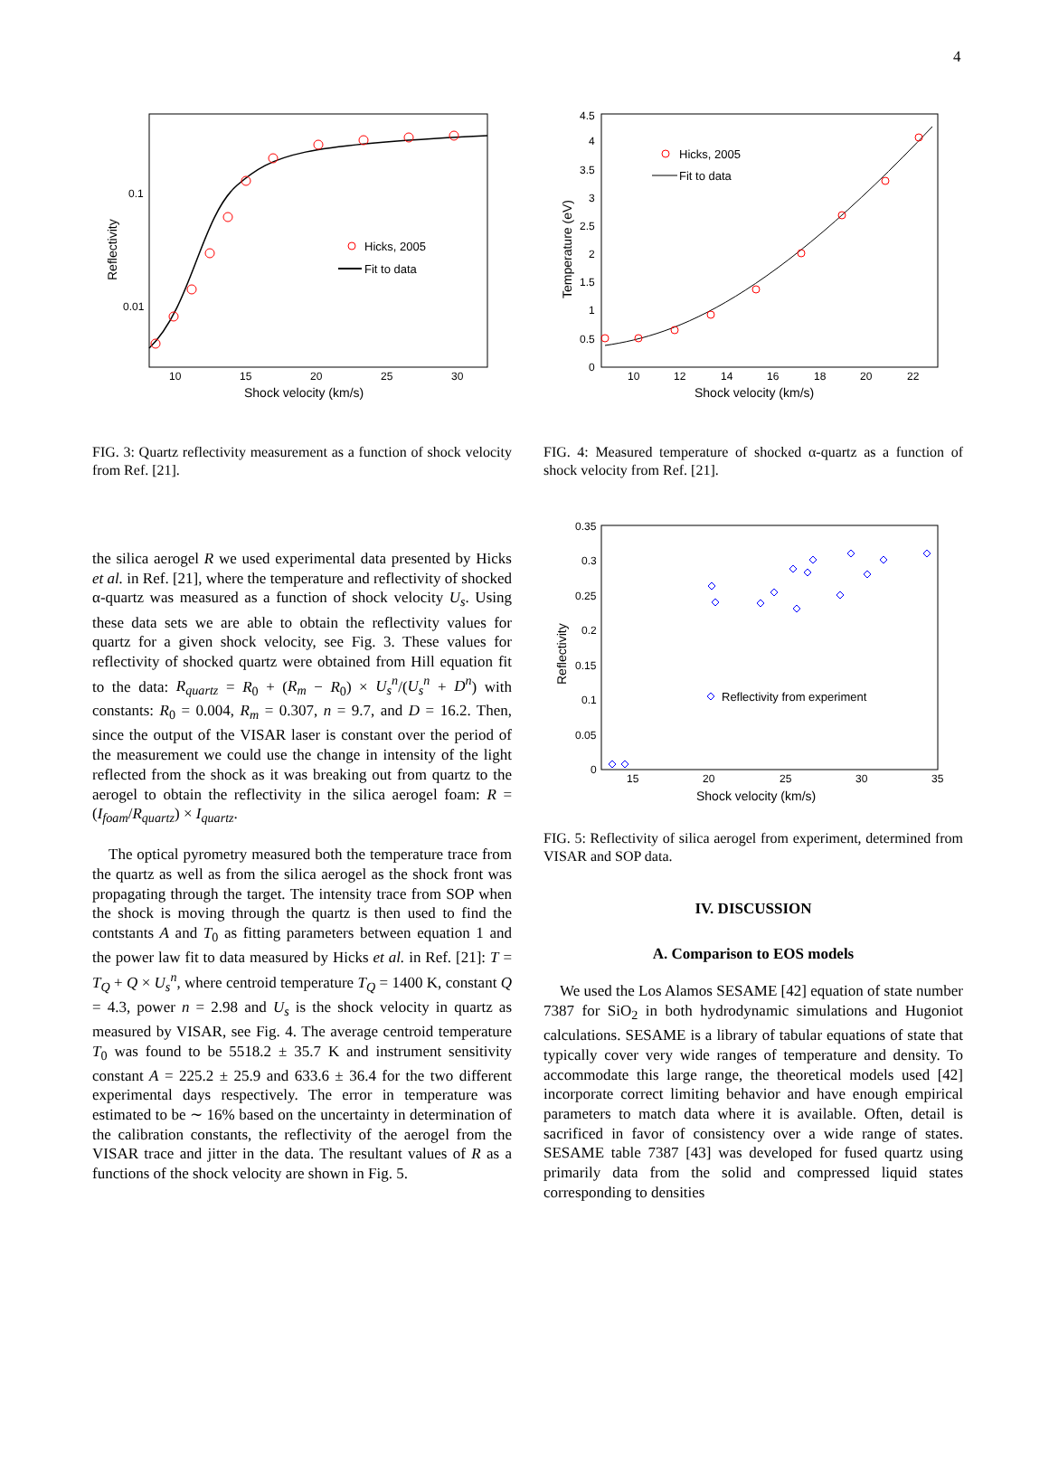4
Hicks, 2005
Fit to data
0.1
0.01
10
15
20
25
30
Shock velocity (km/s)
Reflectivity
FIG. 3: Quartz reflectivity measurement as a function of shock velocity from Ref. [21].
the silica aerogel R we used experimental data presented by Hicks et al. in Ref. [21], where the temperature and reflectivity of shocked α-quartz was measured as a function of shock velocity U<sub>s</sub>. Using these data sets we are able to obtain the reflectivity values for quartz for a given shock velocity, see Fig. 3. These values for reflectivity of shocked quartz were obtained from Hill equation fit to the data: R<sub>quartz</sub> = R<sub>0</sub> + (R<sub>m</sub> − R<sub>0</sub>) × U<sub>s</sub><sup>n</sup>/(U<sub>s</sub><sup>n</sup> + D<sup>n</sup>) with constants: R<sub>0</sub> = 0.004, R<sub>m</sub> = 0.307, n = 9.7, and D = 16.2. Then, since the output of the VISAR laser is constant over the period of the measurement we could use the change in intensity of the light reflected from the shock as it was breaking out from quartz to the aerogel to obtain the reflectivity in the silica aerogel foam: R = (I<sub>foam</sub>/R<sub>quartz</sub>) × I<sub>quartz</sub>.
The optical pyrometry measured both the temperature trace from the quartz as well as from the silica aerogel as the shock front was propagating through the target. The intensity trace from SOP when the shock is moving through the quartz is then used to find the contstants A and T<sub>0</sub> as fitting parameters between equation 1 and the power law fit to data measured by Hicks et al. in Ref. [21]: T = T<sub>Q</sub> + Q × U<sub>s</sub><sup>n</sup>, where centroid temperature T<sub>Q</sub> = 1400 K, constant Q = 4.3, power n = 2.98 and U<sub>s</sub> is the shock velocity in quartz as measured by VISAR, see Fig. 4. The average centroid temperature T<sub>0</sub> was found to be 5518.2 ± 35.7 K and instrument sensitivity constant A = 225.2 ± 25.9 and 633.6 ± 36.4 for the two different experimental days respectively. The error in temperature was estimated to be ∼ 16% based on the uncertainty in determination of the calibration constants, the reflectivity of the aerogel from the VISAR trace and jitter in the data. The resultant values of R as a functions of the shock velocity are shown in Fig. 5.
Hicks, 2005
Fit to data
4.5
4
3.5
3
2.5
2
1.5
1
0.5
0
10
12
14
16
18
20
22
Shock velocity (km/s)
Temperature (eV)
FIG. 4: Measured temperature of shocked α-quartz as a function of shock velocity from Ref. [21].
Reflectivity from experiment
0.35
0.3
0.25
0.2
0.15
0.1
0.05
0
15
20
25
30
35
Shock velocity (km/s)
Reflectivity
FIG. 5: Reflectivity of silica aerogel from experiment, determined from VISAR and SOP data.
IV. DISCUSSION
A. Comparison to EOS models
We used the Los Alamos SESAME [42] equation of state number 7387 for SiO<sub>2</sub> in both hydrodynamic simulations and Hugoniot calculations. SESAME is a library of tabular equations of state that typically cover very wide ranges of temperature and density. To accommodate this large range, the theoretical models used [42] incorporate correct limiting behavior and have enough empirical parameters to match data where it is available. Often, detail is sacrificed in favor of consistency over a wide range of states. SESAME table 7387 [43] was developed for fused quartz using primarily data from the solid and compressed liquid states corresponding to densities